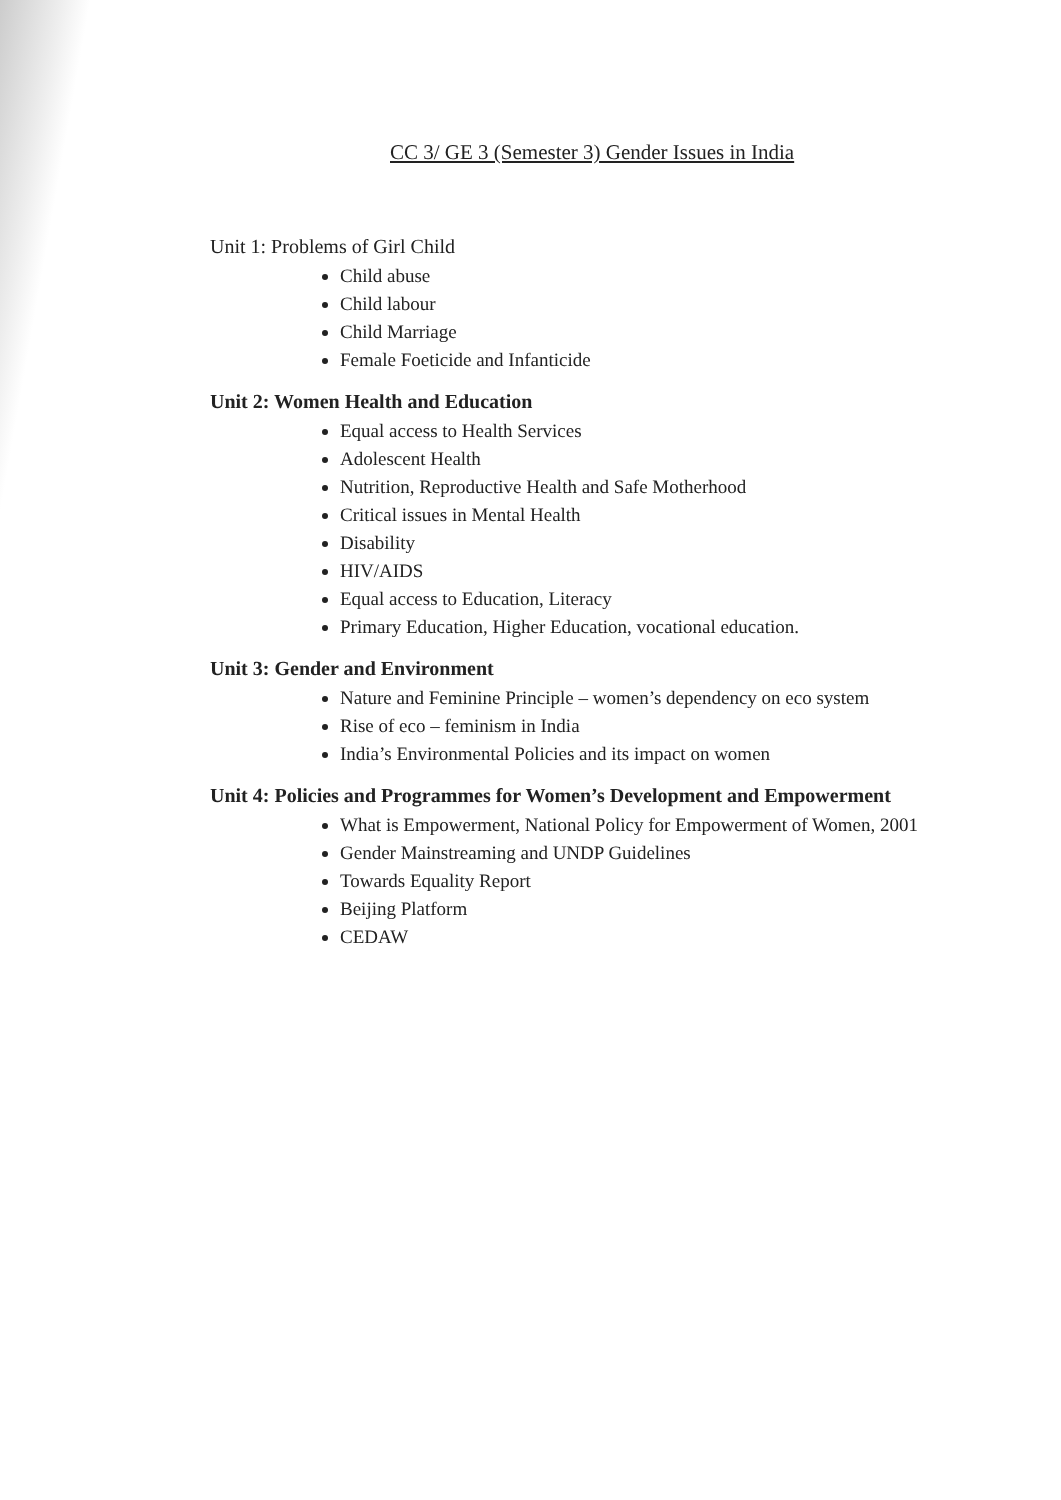CC 3/ GE 3 (Semester 3) Gender Issues in India
Unit 1: Problems of Girl Child
Child abuse
Child labour
Child Marriage
Female Foeticide and Infanticide
Unit 2: Women Health and Education
Equal access to Health Services
Adolescent Health
Nutrition, Reproductive Health and Safe Motherhood
Critical issues in Mental Health
Disability
HIV/AIDS
Equal access to Education, Literacy
Primary Education, Higher Education, vocational education.
Unit 3: Gender and Environment
Nature and Feminine Principle – women’s dependency on eco system
Rise of eco – feminism in India
India’s Environmental Policies and its impact on women
Unit 4: Policies and Programmes for Women’s Development and Empowerment
What is Empowerment, National Policy for Empowerment of Women, 2001
Gender Mainstreaming and UNDP Guidelines
Towards Equality Report
Beijing Platform
CEDAW